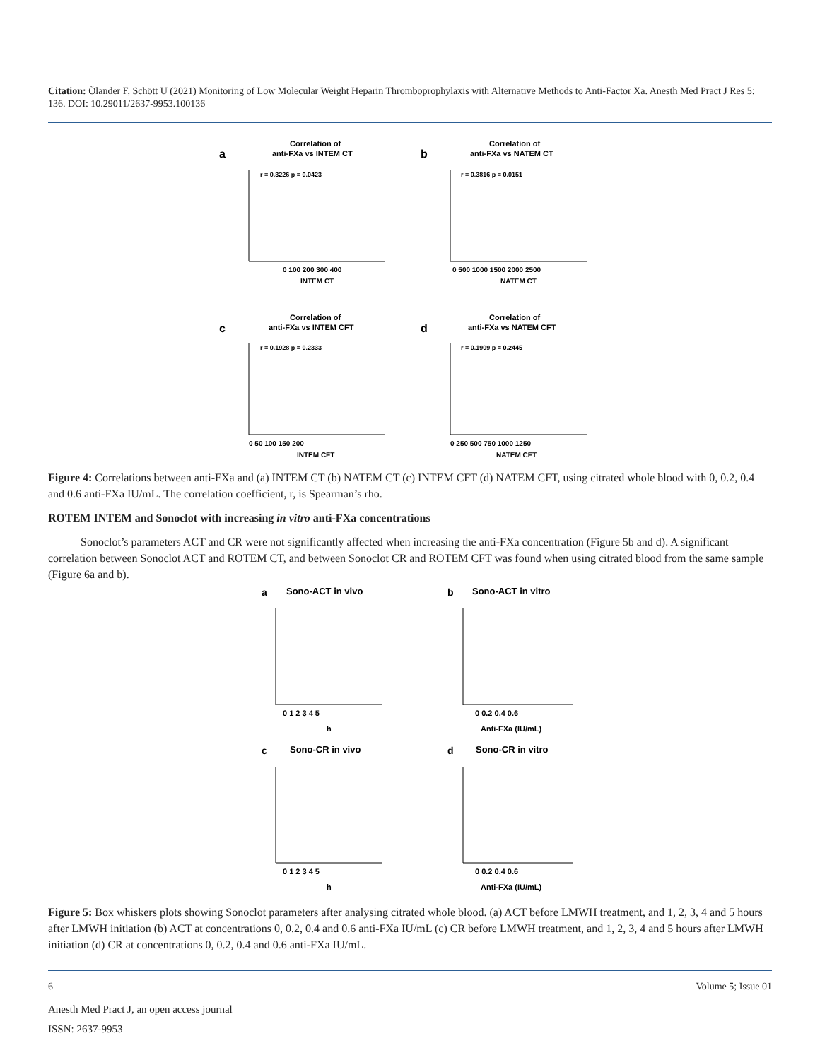Citation: Ölander F, Schött U (2021) Monitoring of Low Molecular Weight Heparin Thromboprophylaxis with Alternative Methods to Anti-Factor Xa. Anesth Med Pract J Res 5: 136. DOI: 10.29011/2637-9953.100136
a
Correlation of
anti-FXa vs INTEM CT
0 100 200 300 400
INTEM CT
r = 0.3226 p = 0.0423
b
Correlation of
anti-FXa vs NATEM CT
0 500 1000 1500 2000 2500
NATEM CT
r = 0.3816 p = 0.0151
c
Correlation of
anti-FXa vs INTEM CFT
0 50 100 150 200
INTEM CFT
r = 0.1928 p = 0.2333
d
Correlation of
anti-FXa vs NATEM CFT
0 250 500 750 1000 1250
NATEM CFT
r = 0.1909 p = 0.2445
Figure 4: Correlations between anti-FXa and (a) INTEM CT (b) NATEM CT (c) INTEM CFT (d) NATEM CFT, using citrated whole blood with 0, 0.2, 0.4 and 0.6 anti-FXa IU/mL. The correlation coefficient, r, is Spearman’s rho.
ROTEM INTEM and Sonoclot with increasing in vitro anti-FXa concentrations
Sonoclot’s parameters ACT and CR were not significantly affected when increasing the anti-FXa concentration (Figure 5b and d). A significant correlation between Sonoclot ACT and ROTEM CT, and between Sonoclot CR and ROTEM CFT was found when using citrated blood from the same sample (Figure 6a and b).
a
Sono-ACT in vivo
0 1 2 3 4 5
h
b
Sono-ACT in vitro
0 0.2 0.4 0.6
Anti-FXa (IU/mL)
c
Sono-CR in vivo
0 1 2 3 4 5
h
d
Sono-CR in vitro
0 0.2 0.4 0.6
Anti-FXa (IU/mL)
Figure 5: Box whiskers plots showing Sonoclot parameters after analysing citrated whole blood. (a) ACT before LMWH treatment, and 1, 2, 3, 4 and 5 hours after LMWH initiation (b) ACT at concentrations 0, 0.2, 0.4 and 0.6 anti-FXa IU/mL (c) CR before LMWH treatment, and 1, 2, 3, 4 and 5 hours after LMWH initiation (d) CR at concentrations 0, 0.2, 0.4 and 0.6 anti-FXa IU/mL.
6 Volume 5; Issue 01
Anesth Med Pract J, an open access journal
ISSN: 2637-9953